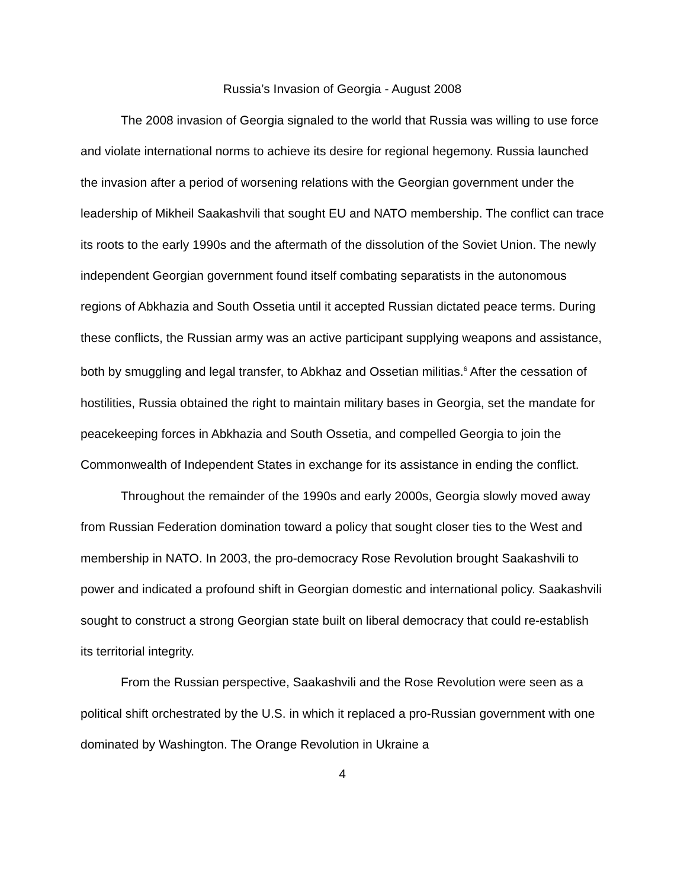Russia’s Invasion of Georgia - August 2008
The 2008 invasion of Georgia signaled to the world that Russia was willing to use force and violate international norms to achieve its desire for regional hegemony. Russia launched the invasion after a period of worsening relations with the Georgian government under the leadership of Mikheil Saakashvili that sought EU and NATO membership. The conflict can trace its roots to the early 1990s and the aftermath of the dissolution of the Soviet Union. The newly independent Georgian government found itself combating separatists in the autonomous regions of Abkhazia and South Ossetia until it accepted Russian dictated peace terms. During these conflicts, the Russian army was an active participant supplying weapons and assistance, both by smuggling and legal transfer, to Abkhaz and Ossetian militias.<sup>6</sup> After the cessation of hostilities, Russia obtained the right to maintain military bases in Georgia, set the mandate for peacekeeping forces in Abkhazia and South Ossetia, and compelled Georgia to join the Commonwealth of Independent States in exchange for its assistance in ending the conflict.
Throughout the remainder of the 1990s and early 2000s, Georgia slowly moved away from Russian Federation domination toward a policy that sought closer ties to the West and membership in NATO. In 2003, the pro-democracy Rose Revolution brought Saakashvili to power and indicated a profound shift in Georgian domestic and international policy. Saakashvili sought to construct a strong Georgian state built on liberal democracy that could re-establish its territorial integrity.
From the Russian perspective, Saakashvili and the Rose Revolution were seen as a political shift orchestrated by the U.S. in which it replaced a pro-Russian government with one dominated by Washington. The Orange Revolution in Ukraine a
4